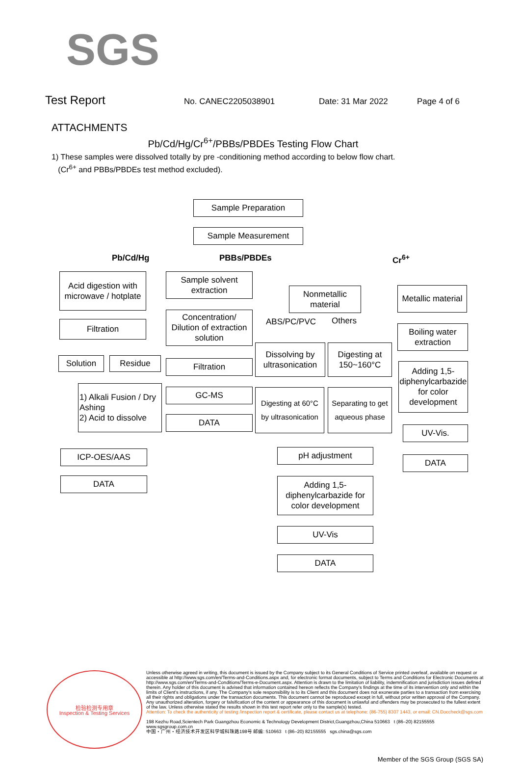SGS
Test Report No. CANEC2205038901 Date: 31 Mar 2022 Page 4 of 6
ATTACHMENTS
Pb/Cd/Hg/Cr<sup>6+</sup>/PBBs/PBDEs Testing Flow Chart
1) These samples were dissolved totally by pre -conditioning method according to below flow chart.
(Cr<sup>6+</sup> and PBBs/PBDEs test method excluded).
Sample Preparation
Sample Measurement
Pb/Cd/Hg PBBs/PBDEs Cr<sup>6+</sup>
Acid digestion with microwave / hotplate
Filtration
Solution Residue
1) Alkali Fusion / Dry Ashing
2) Acid to dissolve
ICP-OES/AAS
DATA
Sample solvent extraction
Concentration/ Dilution of extraction solution
Filtration
GC-MS
DATA
Nonmetallic material
ABS/PC/PVC Others
Dissolving by ultrasonication
Digesting at 150~160°C
Digesting at 60°C by ultrasonication
Separating to get aqueous phase
pH adjustment
Adding 1,5-diphenylcarbazide for color development
UV-Vis
DATA
Metallic material
Boiling water extraction
Adding 1,5-diphenylcarbazide for color development
UV-Vis.
DATA
检验检测专用章
Inspection & Testing Services
Unless otherwise agreed in writing, this document is issued by the Company subject to its General Conditions of Service printed overleaf, available on request or accessible at http://www.sgs.com/en/Terms-and-Conditions.aspx and, for electronic format documents, subject to Terms and Conditions for Electronic Documents at http://www.sgs.com/en/Terms-and-Conditions/Terms-e-Document.aspx. Attention is drawn to the limitation of liability, indemnification and jurisdiction issues defined therein. Any holder of this document is advised that information contained hereon reflects the Company's findings at the time of its intervention only and within the limits of Client's instructions, if any. The Company's sole responsibility is to its Client and this document does not exonerate parties to a transaction from exercising all their rights and obligations under the transaction documents. This document cannot be reproduced except in full, without prior written approval of the Company. Any unauthorized alteration, forgery or falsification of the content or appearance of this document is unlawful and offenders may be prosecuted to the fullest extent of the law. Unless otherwise stated the results shown in this test report refer only to the sample(s) tested.
Attention: To check the authenticity of testing /inspection report & certificate, please contact us at telephone: (86-755) 8307 1443, or email: CN.Doccheck@sgs.com
198 Kezhu Road,Scientech Park Guangzhou Economic & Technology Development District,Guangzhou,China 510663 t (86–20) 82155555 www.sgsgroup.com.cn
中国・广州・经济技术开发区科学城科珠路198号 邮编: 510663 t (86–20) 82155555 sgs.china@sgs.com
Member of the SGS Group (SGS SA)